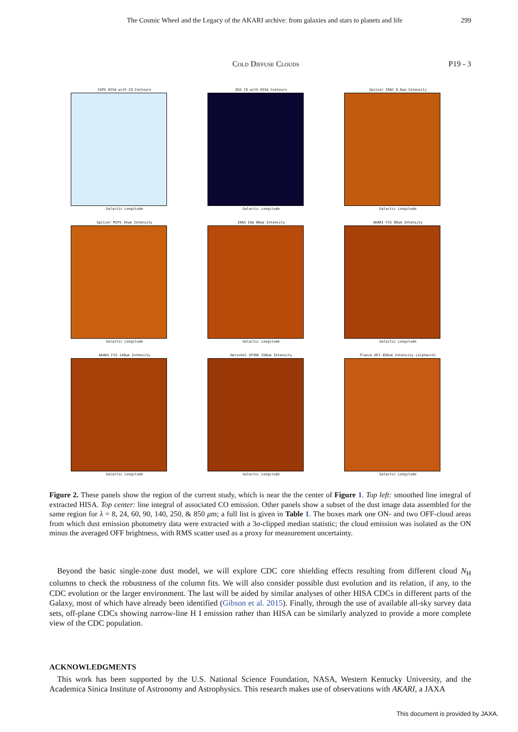The Cosmic Wheel and the Legacy of the AKARI archive: from galaxies and stars to planets and life
299
Cold Diffuse Clouds P19 - 3
CGPS HISA with CO Contours
Galactic Longitude
OGS CO with HISA Contours
Galactic Longitude
Spitzer IRAC 8.0um Intensity
Galactic Longitude
Spitzer MIPS 24um Intensity
Galactic Longitude
IRAS IGA 60um Intensity
Galactic Longitude
AKARI FIS 90um Intensity
Galactic Longitude
AKARI FIS 140um Intensity
Galactic Longitude
Herschel SPIRE 250um Intensity
Galactic Longitude
Planck HFI 850um Intensity (alpha=+4)
Galactic Longitude
Figure 2. These panels show the region of the current study, which is near the the center of Figure 1. Top left: smoothed line integral of extracted HISA. Top center: line integral of associated CO emission. Other panels show a subset of the dust image data assembled for the same region for λ = 8, 24, 60, 90, 140, 250, & 850 μm; a full list is given in Table 1. The boxes mark one ON- and two OFF-cloud areas from which dust emission photometry data were extracted with a 3σ-clipped median statistic; the cloud emission was isolated as the ON minus the averaged OFF brightness, with RMS scatter used as a proxy for measurement uncertainty.
Beyond the basic single-zone dust model, we will explore CDC core shielding effects resulting from different cloud N<sub>H</sub> columns to check the robustness of the column fits. We will also consider possible dust evolution and its relation, if any, to the CDC evolution or the larger environment. The last will be aided by similar analyses of other HISA CDCs in different parts of the Galaxy, most of which have already been identified (Gibson et al. 2015). Finally, through the use of available all-sky survey data sets, off-plane CDCs showing narrow-line H I emission rather than HISA can be similarly analyzed to provide a more complete view of the CDC population.
ACKNOWLEDGMENTS
This work has been supported by the U.S. National Science Foundation, NASA, Western Kentucky University, and the Academica Sinica Institute of Astronomy and Astrophysics. This research makes use of observations with AKARI, a JAXA
This document is provided by JAXA.